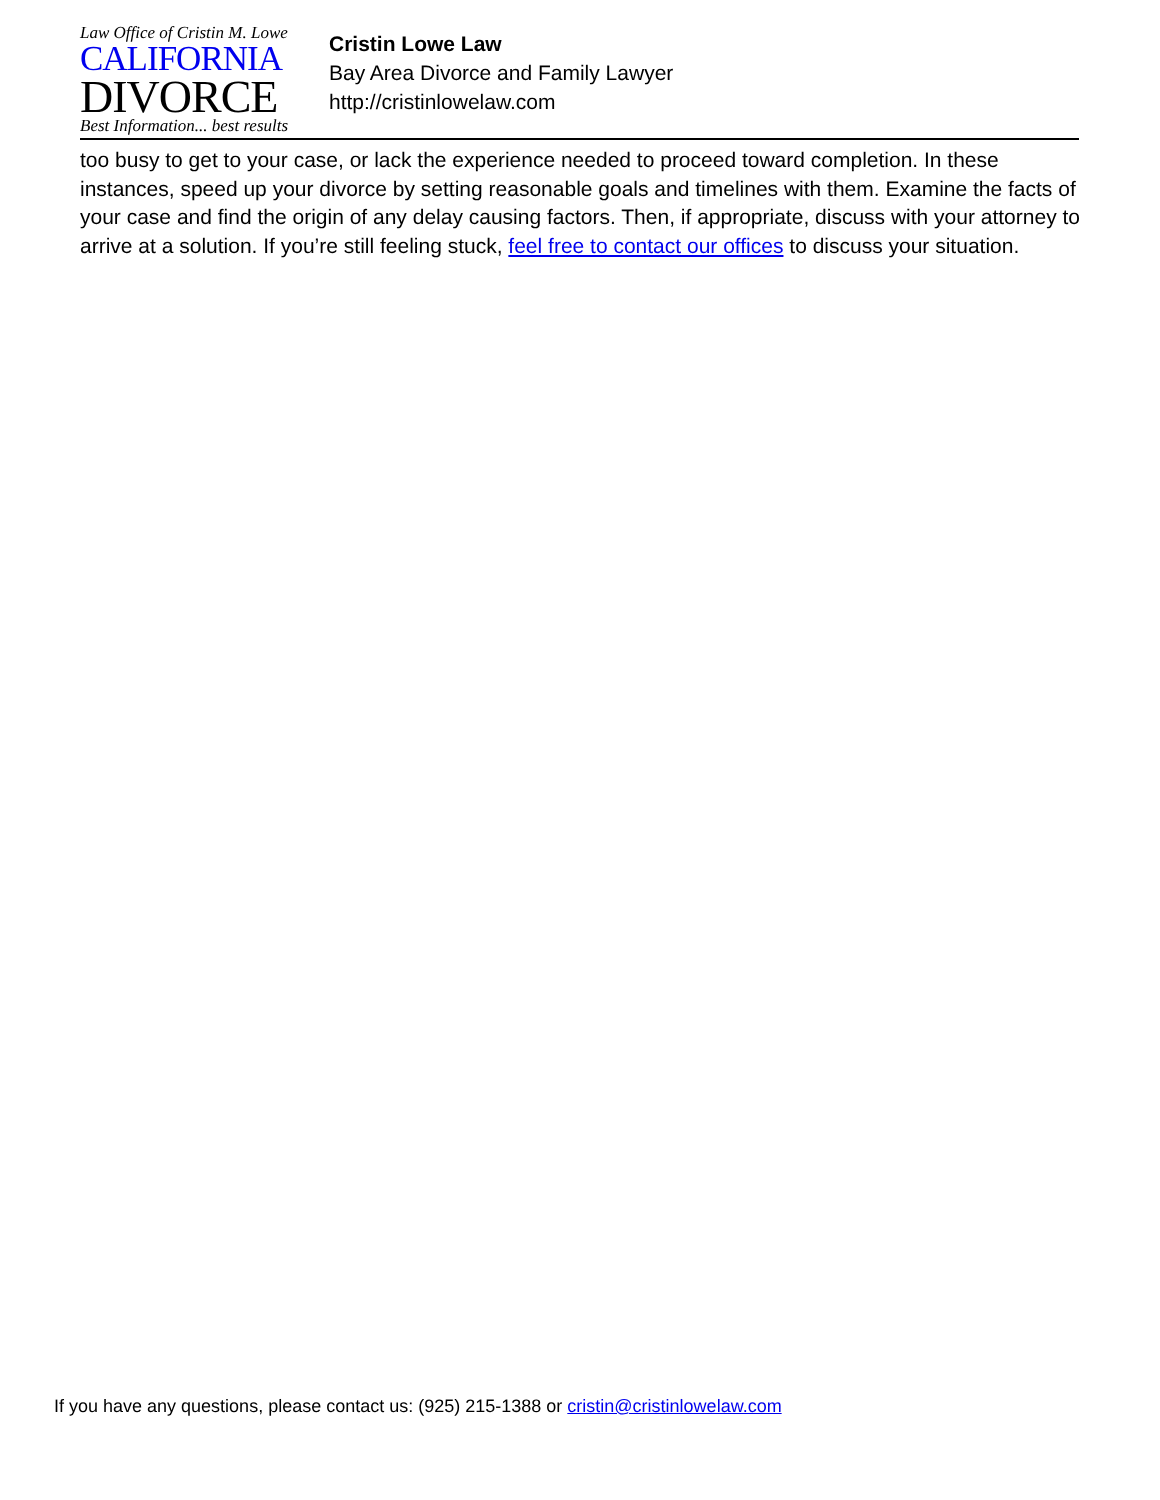Law Office of Cristin M. Lowe
CALIFORNIA
DIVORCE
Best Information... best results
Cristin Lowe Law
Bay Area Divorce and Family Lawyer
http://cristinlowelaw.com
too busy to get to your case, or lack the experience needed to proceed toward completion. In these instances, speed up your divorce by setting reasonable goals and timelines with them. Examine the facts of your case and find the origin of any delay causing factors. Then, if appropriate, discuss with your attorney to arrive at a solution. If you’re still feeling stuck, feel free to contact our offices to discuss your situation.
If you have any questions, please contact us: (925) 215-1388 or cristin@cristinlowelaw.com